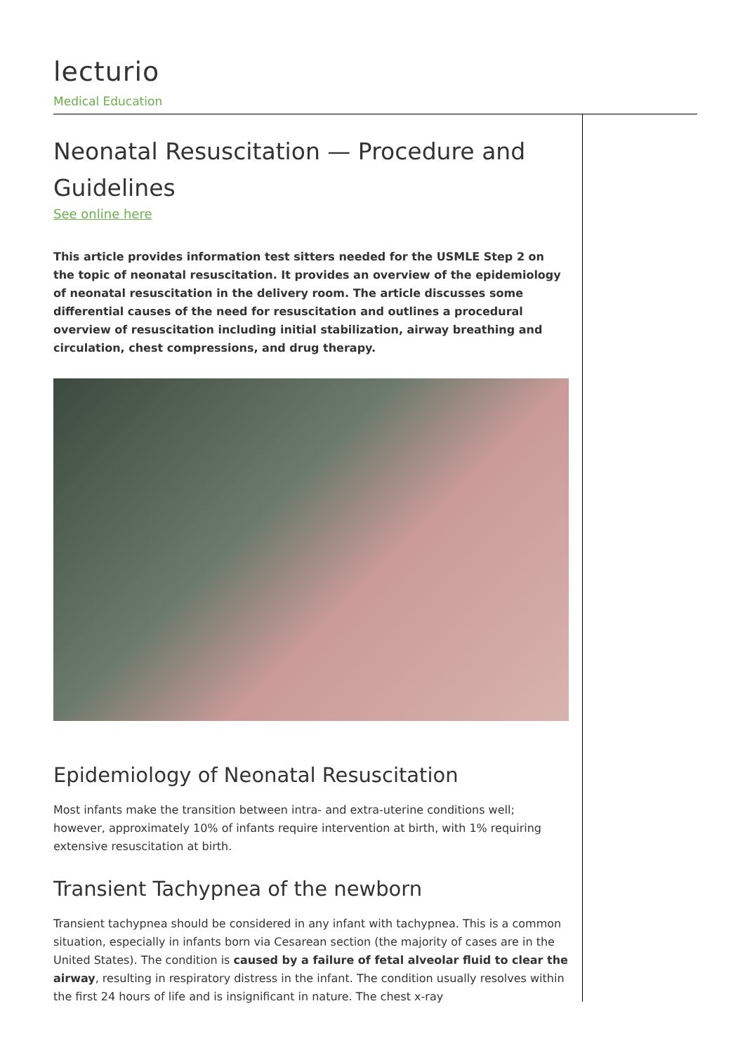lecturio
Medical Education
Neonatal Resuscitation — Procedure and Guidelines
See online here
This article provides information test sitters needed for the USMLE Step 2 on the topic of neonatal resuscitation. It provides an overview of the epidemiology of neonatal resuscitation in the delivery room. The article discusses some differential causes of the need for resuscitation and outlines a procedural overview of resuscitation including initial stabilization, airway breathing and circulation, chest compressions, and drug therapy.
Epidemiology of Neonatal Resuscitation
Most infants make the transition between intra- and extra-uterine conditions well; however, approximately 10% of infants require intervention at birth, with 1% requiring extensive resuscitation at birth.
Transient Tachypnea of the newborn
Transient tachypnea should be considered in any infant with tachypnea. This is a common situation, especially in infants born via Cesarean section (the majority of cases are in the United States). The condition is caused by a failure of fetal alveolar fluid to clear the airway, resulting in respiratory distress in the infant. The condition usually resolves within the first 24 hours of life and is insignificant in nature. The chest x-ray